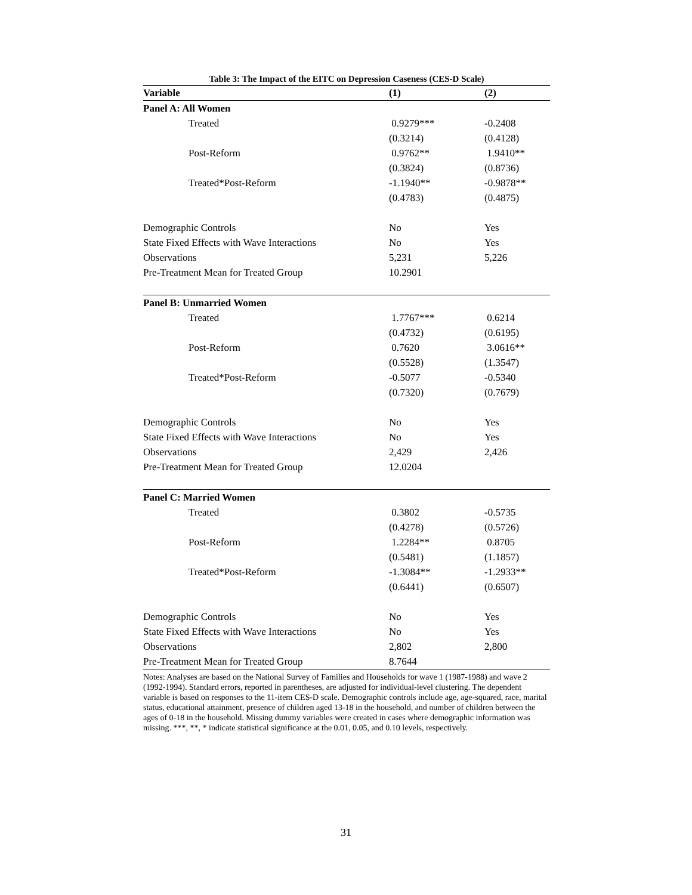Table 3: The Impact of the EITC on Depression Caseness (CES-D Scale)
| Variable | (1) | (2) |
| --- | --- | --- |
| Panel A: All Women | | |
| Treated | 0.9279*** | -0.2408 |
| | (0.3214) | (0.4128) |
| Post-Reform | 0.9762** | 1.9410** |
| | (0.3824) | (0.8736) |
| Treated*Post-Reform | -1.1940** | -0.9878** |
| | (0.4783) | (0.4875) |
| Demographic Controls | No | Yes |
| State Fixed Effects with Wave Interactions | No | Yes |
| Observations | 5,231 | 5,226 |
| Pre-Treatment Mean for Treated Group | 10.2901 | |
| Panel B: Unmarried Women | | |
| Treated | 1.7767*** | 0.6214 |
| | (0.4732) | (0.6195) |
| Post-Reform | 0.7620 | 3.0616** |
| | (0.5528) | (1.3547) |
| Treated*Post-Reform | -0.5077 | -0.5340 |
| | (0.7320) | (0.7679) |
| Demographic Controls | No | Yes |
| State Fixed Effects with Wave Interactions | No | Yes |
| Observations | 2,429 | 2,426 |
| Pre-Treatment Mean for Treated Group | 12.0204 | |
| Panel C: Married Women | | |
| Treated | 0.3802 | -0.5735 |
| | (0.4278) | (0.5726) |
| Post-Reform | 1.2284** | 0.8705 |
| | (0.5481) | (1.1857) |
| Treated*Post-Reform | -1.3084** | -1.2933** |
| | (0.6441) | (0.6507) |
| Demographic Controls | No | Yes |
| State Fixed Effects with Wave Interactions | No | Yes |
| Observations | 2,802 | 2,800 |
| Pre-Treatment Mean for Treated Group | 8.7644 | |
Notes: Analyses are based on the National Survey of Families and Households for wave 1 (1987-1988) and wave 2 (1992-1994). Standard errors, reported in parentheses, are adjusted for individual-level clustering. The dependent variable is based on responses to the 11-item CES-D scale. Demographic controls include age, age-squared, race, marital status, educational attainment, presence of children aged 13-18 in the household, and number of children between the ages of 0-18 in the household. Missing dummy variables were created in cases where demographic information was missing. ***, **, * indicate statistical significance at the 0.01, 0.05, and 0.10 levels, respectively.
31